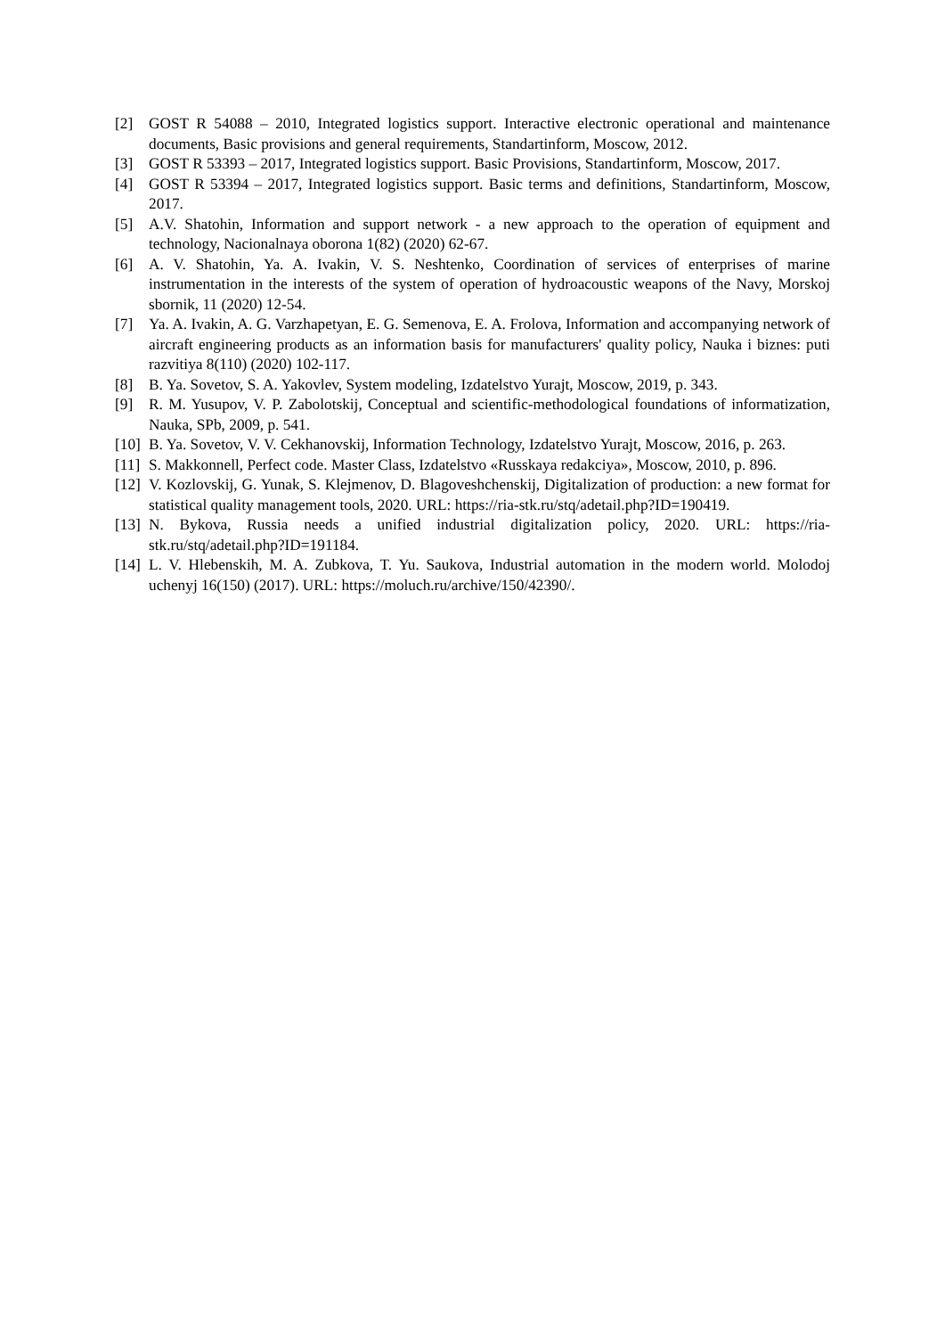[2] GOST R 54088 – 2010, Integrated logistics support. Interactive electronic operational and maintenance documents, Basic provisions and general requirements, Standartinform, Moscow, 2012.
[3] GOST R 53393 – 2017, Integrated logistics support. Basic Provisions, Standartinform, Moscow, 2017.
[4] GOST R 53394 – 2017, Integrated logistics support. Basic terms and definitions, Standartinform, Moscow, 2017.
[5] A.V. Shatohin, Information and support network - a new approach to the operation of equipment and technology, Nacionalnaya oborona 1(82) (2020) 62-67.
[6] A. V. Shatohin, Ya. A. Ivakin, V. S. Neshtenko, Coordination of services of enterprises of marine instrumentation in the interests of the system of operation of hydroacoustic weapons of the Navy, Morskoj sbornik, 11 (2020) 12-54.
[7] Ya. A. Ivakin, A. G. Varzhapetyan, E. G. Semenova, E. A. Frolova, Information and accompanying network of aircraft engineering products as an information basis for manufacturers' quality policy, Nauka i biznes: puti razvitiya 8(110) (2020) 102-117.
[8] B. Ya. Sovetov, S. A. Yakovlev, System modeling, Izdatelstvo Yurajt, Moscow, 2019, p. 343.
[9] R. M. Yusupov, V. P. Zabolotskij, Conceptual and scientific-methodological foundations of informatization, Nauka, SPb, 2009, p. 541.
[10] B. Ya. Sovetov, V. V. Cekhanovskij, Information Technology, Izdatelstvo Yurajt, Moscow, 2016, p. 263.
[11] S. Makkonnell, Perfect code. Master Class, Izdatelstvo «Russkaya redakciya», Moscow, 2010, p. 896.
[12] V. Kozlovskij, G. Yunak, S. Klejmenov, D. Blagoveshchenskij, Digitalization of production: a new format for statistical quality management tools, 2020. URL: https://ria-stk.ru/stq/adetail.php?ID=190419.
[13] N. Bykova, Russia needs a unified industrial digitalization policy, 2020. URL: https://ria-stk.ru/stq/adetail.php?ID=191184.
[14] L. V. Hlebenskih, M. A. Zubkova, T. Yu. Saukova, Industrial automation in the modern world. Molodoj uchenyj 16(150) (2017). URL: https://moluch.ru/archive/150/42390/.